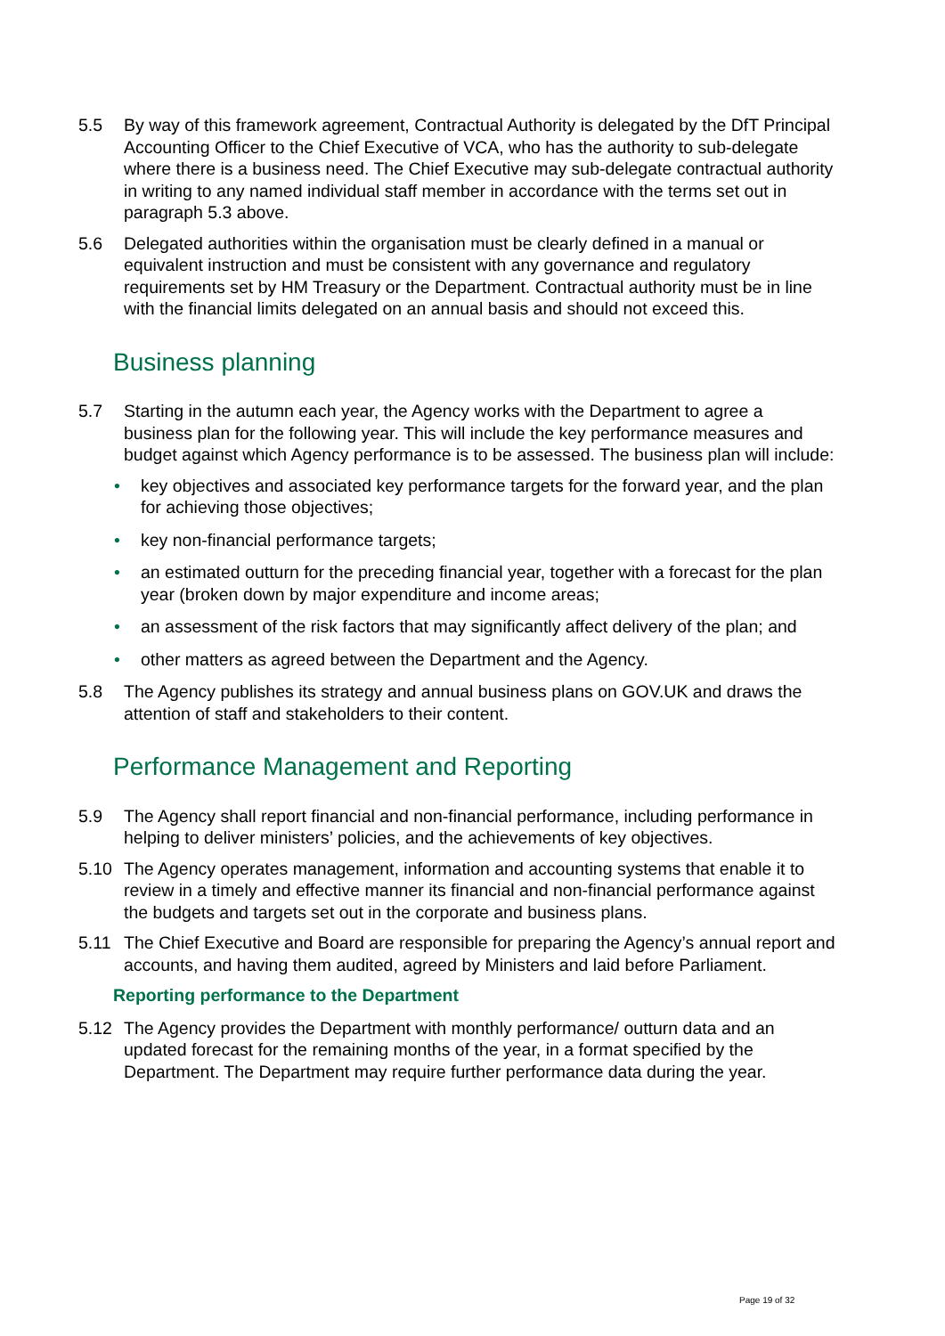5.5 By way of this framework agreement, Contractual Authority is delegated by the DfT Principal Accounting Officer to the Chief Executive of VCA, who has the authority to sub-delegate where there is a business need. The Chief Executive may sub-delegate contractual authority in writing to any named individual staff member in accordance with the terms set out in paragraph 5.3 above.
5.6 Delegated authorities within the organisation must be clearly defined in a manual or equivalent instruction and must be consistent with any governance and regulatory requirements set by HM Treasury or the Department. Contractual authority must be in line with the financial limits delegated on an annual basis and should not exceed this.
Business planning
5.7 Starting in the autumn each year, the Agency works with the Department to agree a business plan for the following year. This will include the key performance measures and budget against which Agency performance is to be assessed. The business plan will include:
• key objectives and associated key performance targets for the forward year, and the plan for achieving those objectives;
• key non-financial performance targets;
• an estimated outturn for the preceding financial year, together with a forecast for the plan year (broken down by major expenditure and income areas;
• an assessment of the risk factors that may significantly affect delivery of the plan; and
• other matters as agreed between the Department and the Agency.
5.8 The Agency publishes its strategy and annual business plans on GOV.UK and draws the attention of staff and stakeholders to their content.
Performance Management and Reporting
5.9 The Agency shall report financial and non-financial performance, including performance in helping to deliver ministers’ policies, and the achievements of key objectives.
5.10 The Agency operates management, information and accounting systems that enable it to review in a timely and effective manner its financial and non-financial performance against the budgets and targets set out in the corporate and business plans.
5.11 The Chief Executive and Board are responsible for preparing the Agency’s annual report and accounts, and having them audited, agreed by Ministers and laid before Parliament.
Reporting performance to the Department
5.12 The Agency provides the Department with monthly performance/ outturn data and an updated forecast for the remaining months of the year, in a format specified by the Department. The Department may require further performance data during the year.
Page 19 of 32